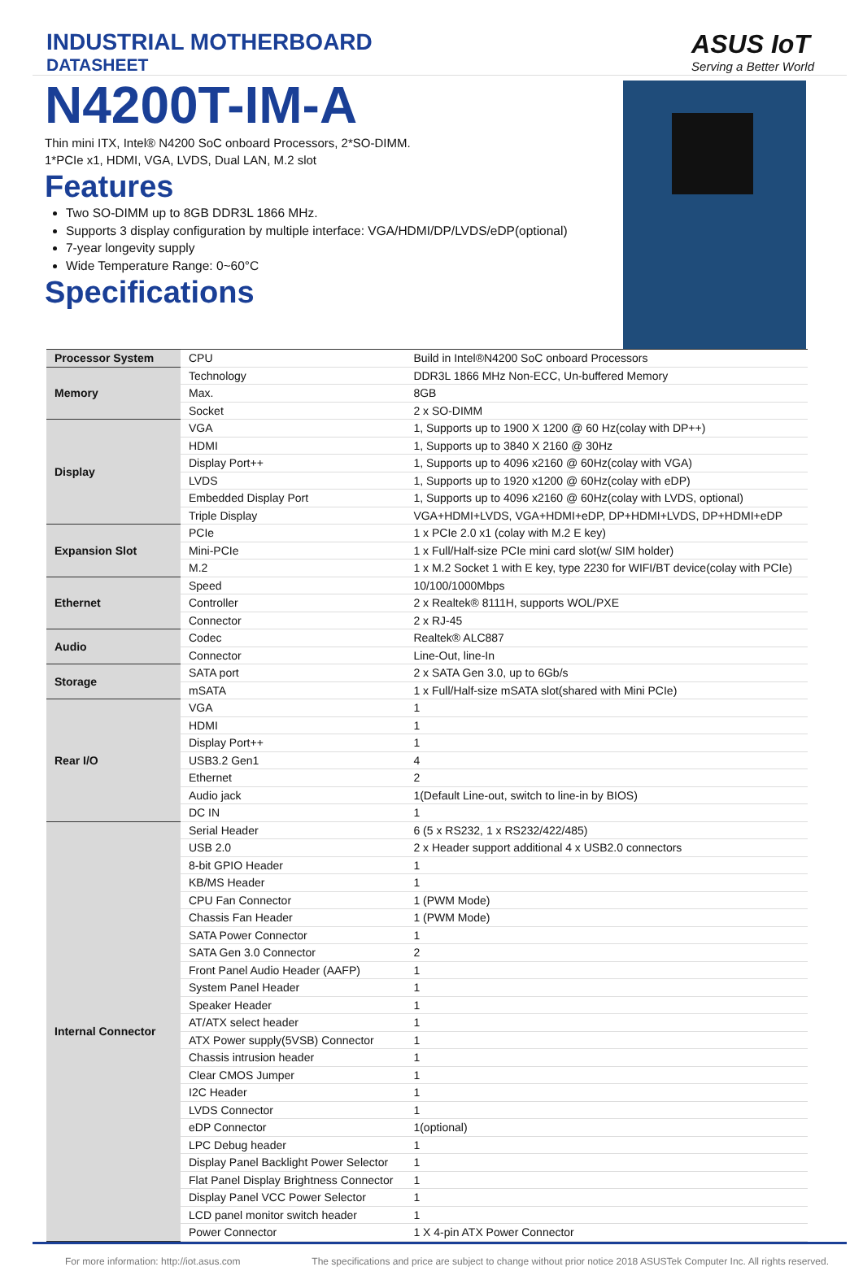INDUSTRIAL MOTHERBOARD
DATASHEET
ASUS IoT
Serving a Better World
N4200T-IM-A
Thin mini ITX, Intel® N4200 SoC onboard Processors, 2*SO-DIMM.
1*PCIe x1, HDMI, VGA, LVDS, Dual LAN, M.2 slot
Features
Two SO-DIMM up to 8GB DDR3L 1866 MHz.
Supports 3 display configuration by multiple interface: VGA/HDMI/DP/LVDS/eDP(optional)
7-year longevity supply
Wide Temperature Range: 0~60°C
Specifications
| Processor System | CPU | Build in Intel®N4200 SoC onboard Processors |
| Memory | Technology | DDR3L 1866 MHz Non-ECC, Un-buffered Memory |
| | Max. | 8GB |
| | Socket | 2 x SO-DIMM |
| Display | VGA | 1, Supports up to 1900 X 1200 @ 60 Hz(colay with DP++) |
| | HDMI | 1, Supports up to 3840 X 2160 @ 30Hz |
| | Display Port++ | 1, Supports up to 4096 x2160 @ 60Hz(colay with VGA) |
| | LVDS | 1, Supports up to 1920 x1200 @ 60Hz(colay with eDP) |
| | Embedded Display Port | 1, Supports up to 4096 x2160 @ 60Hz(colay with LVDS, optional) |
| | Triple Display | VGA+HDMI+LVDS, VGA+HDMI+eDP, DP+HDMI+LVDS, DP+HDMI+eDP |
| Expansion Slot | PCIe | 1 x PCIe 2.0 x1 (colay with M.2 E key) |
| | Mini-PCIe | 1 x Full/Half-size PCIe mini card slot(w/ SIM holder) |
| | M.2 | 1 x M.2 Socket 1 with E key, type 2230 for WIFI/BT device(colay with PCIe) |
| Ethernet | Speed | 10/100/1000Mbps |
| | Controller | 2 x Realtek® 8111H, supports WOL/PXE |
| | Connector | 2 x RJ-45 |
| Audio | Codec | Realtek® ALC887 |
| | Connector | Line-Out, line-In |
| Storage | SATA port | 2 x SATA Gen 3.0, up to 6Gb/s |
| | mSATA | 1 x Full/Half-size mSATA slot(shared with Mini PCIe) |
| Rear I/O | VGA | 1 |
| | HDMI | 1 |
| | Display Port++ | 1 |
| | USB3.2 Gen1 | 4 |
| | Ethernet | 2 |
| | Audio jack | 1(Default Line-out, switch to line-in by BIOS) |
| | DC IN | 1 |
| Internal Connector | Serial Header | 6 (5 x RS232, 1 x RS232/422/485) |
| | USB 2.0 | 2 x Header support additional 4 x USB2.0 connectors |
| | 8-bit GPIO Header | 1 |
| | KB/MS Header | 1 |
| | CPU Fan Connector | 1 (PWM Mode) |
| | Chassis Fan Header | 1 (PWM Mode) |
| | SATA Power Connector | 1 |
| | SATA Gen 3.0 Connector | 2 |
| | Front Panel Audio Header (AAFP) | 1 |
| | System Panel Header | 1 |
| | Speaker Header | 1 |
| | AT/ATX select header | 1 |
| | ATX Power supply(5VSB) Connector | 1 |
| | Chassis intrusion header | 1 |
| | Clear CMOS Jumper | 1 |
| | I2C Header | 1 |
| | LVDS Connector | 1 |
| | eDP Connector | 1(optional) |
| | LPC Debug header | 1 |
| | Display Panel Backlight Power Selector | 1 |
| | Flat Panel Display Brightness Connector | 1 |
| | Display Panel VCC Power Selector | 1 |
| | LCD panel monitor switch header | 1 |
| | Power Connector | 1 X 4-pin ATX Power Connector |
For more information: http://iot.asus.com The specifications and price are subject to change without prior notice 2018 ASUSTek Computer Inc. All rights reserved.